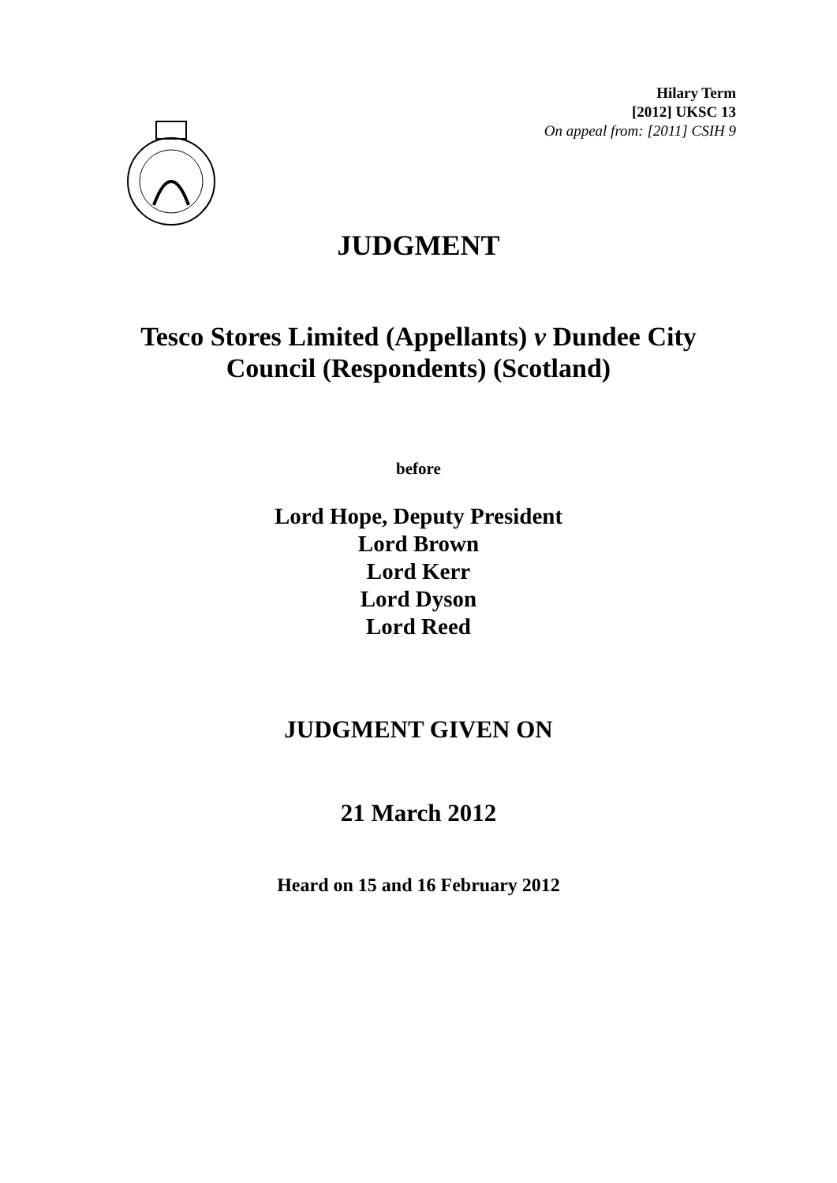Hilary Term
[2012] UKSC 13
On appeal from: [2011] CSIH 9
JUDGMENT
Tesco Stores Limited (Appellants) v Dundee City
Council (Respondents) (Scotland)
before
Lord Hope, Deputy President
Lord Brown
Lord Kerr
Lord Dyson
Lord Reed
JUDGMENT GIVEN ON
21 March 2012
Heard on 15 and 16 February 2012